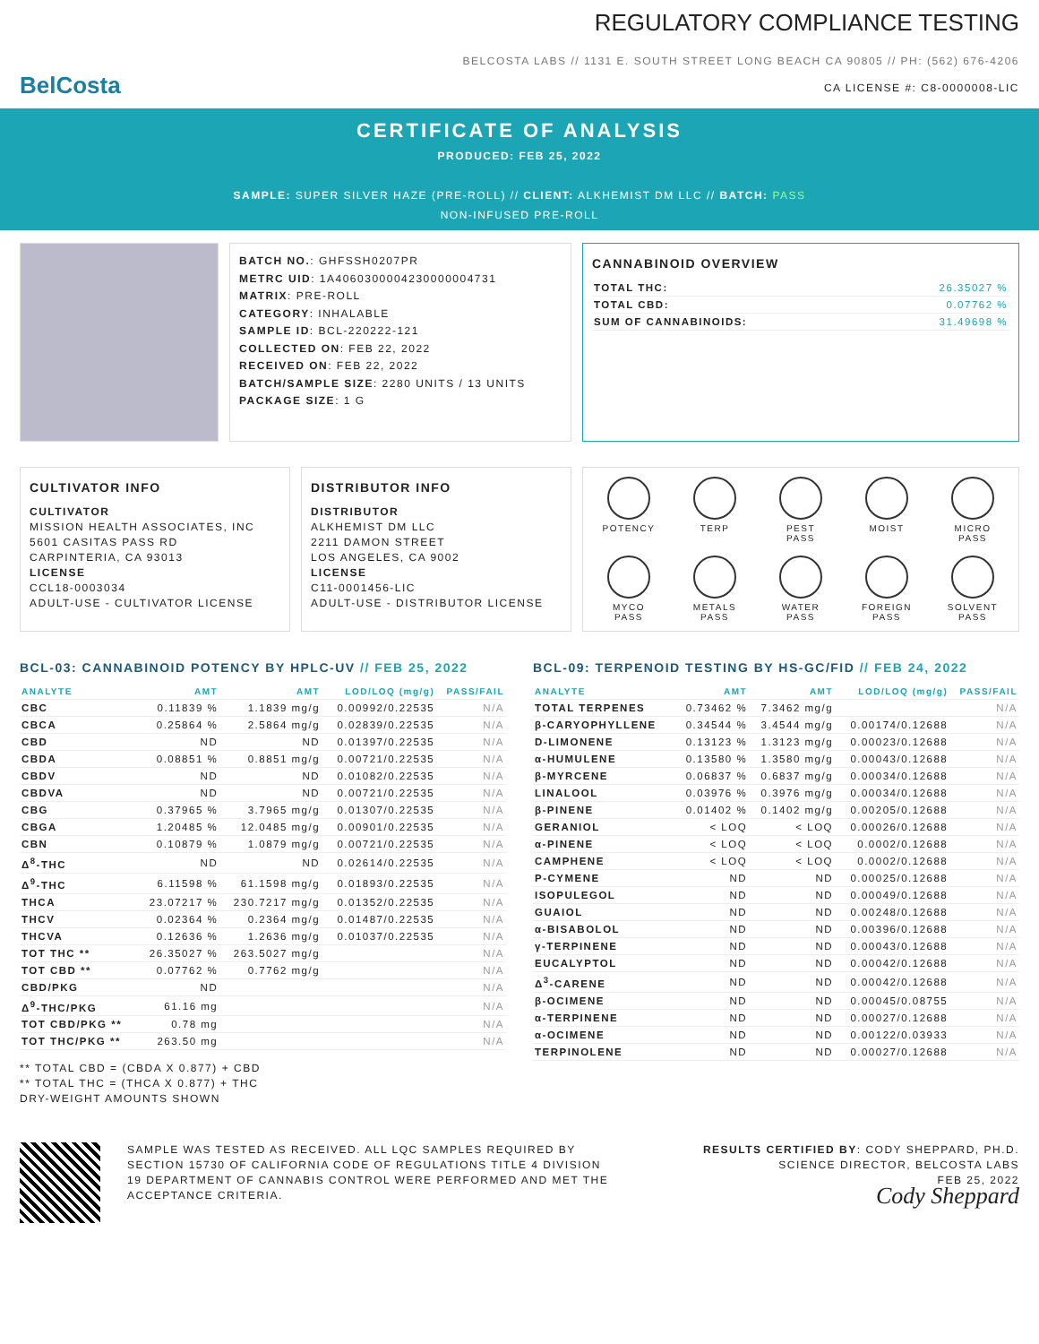BelCosta
REGULATORY COMPLIANCE TESTING
BELCOSTA LABS // 1131 E. SOUTH STREET LONG BEACH CA 90805 // PH: (562) 676-4206
CA LICENSE #: C8-0000008-LIC
CERTIFICATE OF ANALYSIS
PRODUCED: FEB 25, 2022
SAMPLE: SUPER SILVER HAZE (PRE-ROLL) // CLIENT: ALKHEMIST DM LLC // BATCH: PASS
NON-INFUSED PRE-ROLL
BATCH NO.: GHFSSH0207PR
METRC UID: 1A4060300004230000004731
MATRIX: PRE-ROLL
CATEGORY: INHALABLE
SAMPLE ID: BCL-220222-121
COLLECTED ON: FEB 22, 2022
RECEIVED ON: FEB 22, 2022
BATCH/SAMPLE SIZE: 2280 UNITS / 13 UNITS
PACKAGE SIZE: 1 G
CANNABINOID OVERVIEW
| TOTAL THC: | 26.35027 % |
| TOTAL CBD: | 0.07762 % |
| SUM OF CANNABINOIDS: | 31.49698 % |
CULTIVATOR INFO
CULTIVATOR
MISSION HEALTH ASSOCIATES, INC
5601 CASITAS PASS RD
CARPINTERIA, CA 93013
LICENSE
CCL18-0003034
ADULT-USE - CULTIVATOR LICENSE
DISTRIBUTOR INFO
DISTRIBUTOR
ALKHEMIST DM LLC
2211 DAMON STREET
LOS ANGELES, CA 9002
LICENSE
C11-0001456-LIC
ADULT-USE - DISTRIBUTOR LICENSE
POTENCY
TERP
PEST
PASS
MOIST
MICRO
PASS
MYCO
PASS
METALS
PASS
WATER
PASS
FOREIGN
PASS
SOLVENT
PASS
BCL-03: CANNABINOID POTENCY BY HPLC-UV // FEB 25, 2022
| ANALYTE | AMT | AMT | LOD/LOQ (mg/g) | PASS/FAIL |
| --- | --- | --- | --- | --- |
| CBC | 0.11839 % | 1.1839 mg/g | 0.00992/0.22535 | N/A |
| CBCA | 0.25864 % | 2.5864 mg/g | 0.02839/0.22535 | N/A |
| CBD | ND | ND | 0.01397/0.22535 | N/A |
| CBDA | 0.08851 % | 0.8851 mg/g | 0.00721/0.22535 | N/A |
| CBDV | ND | ND | 0.01082/0.22535 | N/A |
| CBDVA | ND | ND | 0.00721/0.22535 | N/A |
| CBG | 0.37965 % | 3.7965 mg/g | 0.01307/0.22535 | N/A |
| CBGA | 1.20485 % | 12.0485 mg/g | 0.00901/0.22535 | N/A |
| CBN | 0.10879 % | 1.0879 mg/g | 0.00721/0.22535 | N/A |
| Δ<sup>8</sup>-THC | ND | ND | 0.02614/0.22535 | N/A |
| Δ<sup>9</sup>-THC | 6.11598 % | 61.1598 mg/g | 0.01893/0.22535 | N/A |
| THCA | 23.07217 % | 230.7217 mg/g | 0.01352/0.22535 | N/A |
| THCV | 0.02364 % | 0.2364 mg/g | 0.01487/0.22535 | N/A |
| THCVA | 0.12636 % | 1.2636 mg/g | 0.01037/0.22535 | N/A |
| TOT THC ** | 26.35027 % | 263.5027 mg/g | | N/A |
| TOT CBD ** | 0.07762 % | 0.7762 mg/g | | N/A |
| CBD/PKG | ND | | | N/A |
| Δ<sup>9</sup>-THC/PKG | 61.16 mg | | | N/A |
| TOT CBD/PKG ** | 0.78 mg | | | N/A |
| TOT THC/PKG ** | 263.50 mg | | | N/A |
** TOTAL CBD = (CBDA X 0.877) + CBD
** TOTAL THC = (THCA X 0.877) + THC
DRY-WEIGHT AMOUNTS SHOWN
BCL-09: TERPENOID TESTING BY HS-GC/FID // FEB 24, 2022
| ANALYTE | AMT | AMT | LOD/LOQ (mg/g) | PASS/FAIL |
| --- | --- | --- | --- | --- |
| TOTAL TERPENES | 0.73462 % | 7.3462 mg/g | | N/A |
| β-CARYOPHYLLENE | 0.34544 % | 3.4544 mg/g | 0.00174/0.12688 | N/A |
| D-LIMONENE | 0.13123 % | 1.3123 mg/g | 0.00023/0.12688 | N/A |
| α-HUMULENE | 0.13580 % | 1.3580 mg/g | 0.00043/0.12688 | N/A |
| β-MYRCENE | 0.06837 % | 0.6837 mg/g | 0.00034/0.12688 | N/A |
| LINALOOL | 0.03976 % | 0.3976 mg/g | 0.00034/0.12688 | N/A |
| β-PINENE | 0.01402 % | 0.1402 mg/g | 0.00205/0.12688 | N/A |
| GERANIOL | < LOQ | < LOQ | 0.00026/0.12688 | N/A |
| α-PINENE | < LOQ | < LOQ | 0.0002/0.12688 | N/A |
| CAMPHENE | < LOQ | < LOQ | 0.0002/0.12688 | N/A |
| P-CYMENE | ND | ND | 0.00025/0.12688 | N/A |
| ISOPULEGOL | ND | ND | 0.00049/0.12688 | N/A |
| GUAIOL | ND | ND | 0.00248/0.12688 | N/A |
| α-BISABOLOL | ND | ND | 0.00396/0.12688 | N/A |
| γ-TERPINENE | ND | ND | 0.00043/0.12688 | N/A |
| EUCALYPTOL | ND | ND | 0.00042/0.12688 | N/A |
| Δ<sup>3</sup>-CARENE | ND | ND | 0.00042/0.12688 | N/A |
| β-OCIMENE | ND | ND | 0.00045/0.08755 | N/A |
| α-TERPINENE | ND | ND | 0.00027/0.12688 | N/A |
| α-OCIMENE | ND | ND | 0.00122/0.03933 | N/A |
| TERPINOLENE | ND | ND | 0.00027/0.12688 | N/A |
SAMPLE WAS TESTED AS RECEIVED. ALL LQC SAMPLES REQUIRED BY SECTION 15730 OF CALIFORNIA CODE OF REGULATIONS TITLE 4 DIVISION 19 DEPARTMENT OF CANNABIS CONTROL WERE PERFORMED AND MET THE ACCEPTANCE CRITERIA.
RESULTS CERTIFIED BY: CODY SHEPPARD, PH.D.
SCIENCE DIRECTOR, BELCOSTA LABS
FEB 25, 2022
Cody Sheppard